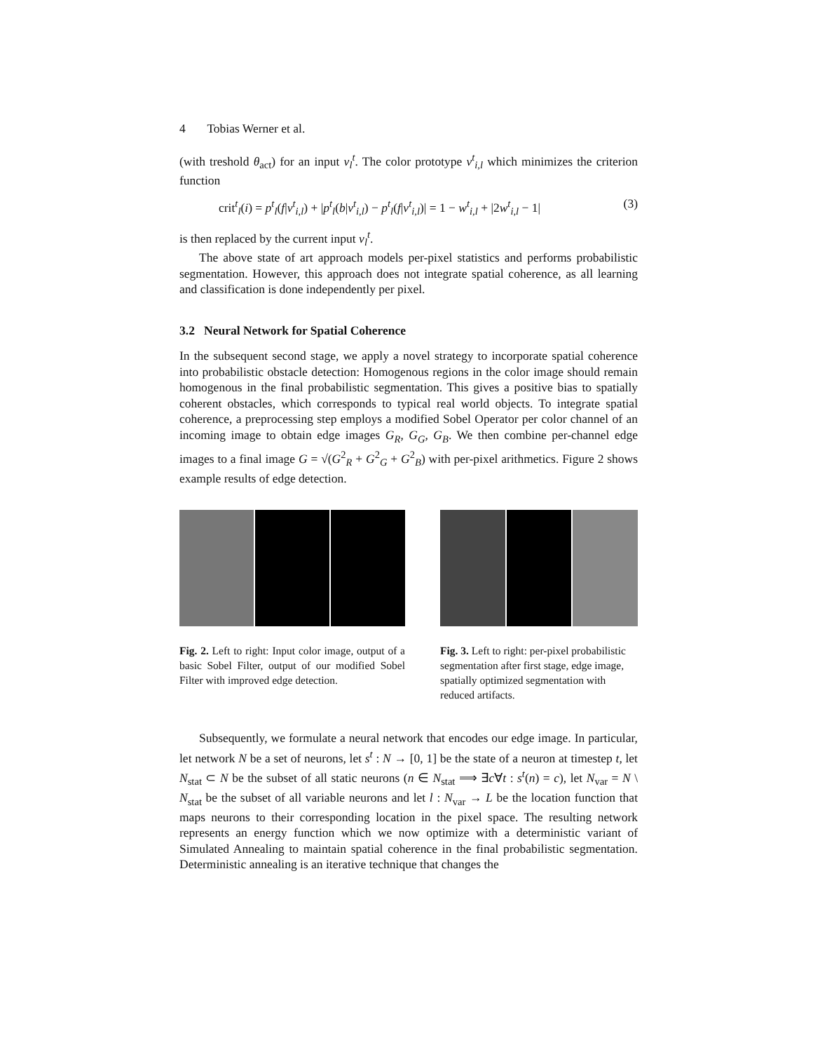4 Tobias Werner et al.
(with treshold θ<sub>act</sub>) for an input v<sub>l</sub><sup>t</sup>. The color prototype v<sup>t</sup><sub>i,l</sub> which minimizes the criterion function
crit<sup>t</sup><sub>l</sub>(i) = p<sup>t</sup><sub>l</sub>(f|v<sup>t</sup><sub>i,l</sub>) + |p<sup>t</sup><sub>l</sub>(b|v<sup>t</sup><sub>i,l</sub>) − p<sup>t</sup><sub>l</sub>(f|v<sup>t</sup><sub>i,l</sub>)| = 1 − w<sup>t</sup><sub>i,l</sub> + |2w<sup>t</sup><sub>i,l</sub> − 1| (3)
is then replaced by the current input v<sub>l</sub><sup>t</sup>.
The above state of art approach models per-pixel statistics and performs probabilistic segmentation. However, this approach does not integrate spatial coherence, as all learning and classification is done independently per pixel.
3.2 Neural Network for Spatial Coherence
In the subsequent second stage, we apply a novel strategy to incorporate spatial coherence into probabilistic obstacle detection: Homogenous regions in the color image should remain homogenous in the final probabilistic segmentation. This gives a positive bias to spatially coherent obstacles, which corresponds to typical real world objects. To integrate spatial coherence, a preprocessing step employs a modified Sobel Operator per color channel of an incoming image to obtain edge images G<sub>R</sub>, G<sub>G</sub>, G<sub>B</sub>. We then combine per-channel edge images to a final image G = √(G<sup>2</sup><sub>R</sub> + G<sup>2</sup><sub>G</sub> + G<sup>2</sup><sub>B</sub>) with per-pixel arithmetics. Figure 2 shows example results of edge detection.
Fig. 2. Left to right: Input color image, output of a basic Sobel Filter, output of our modified Sobel Filter with improved edge detection.
Fig. 3. Left to right: per-pixel probabilistic segmentation after first stage, edge image, spatially optimized segmentation with reduced artifacts.
Subsequently, we formulate a neural network that encodes our edge image. In particular, let network N be a set of neurons, let s<sup>t</sup> : N → [0, 1] be the state of a neuron at timestep t, let N<sub>stat</sub> ⊂ N be the subset of all static neurons (n ∈ N<sub>stat</sub> ⟹ ∃c∀t : s<sup>t</sup>(n) = c), let N<sub>var</sub> = N \ N<sub>stat</sub> be the subset of all variable neurons and let l : N<sub>var</sub> → L be the location function that maps neurons to their corresponding location in the pixel space. The resulting network represents an energy function which we now optimize with a deterministic variant of Simulated Annealing to maintain spatial coherence in the final probabilistic segmentation. Deterministic annealing is an iterative technique that changes the